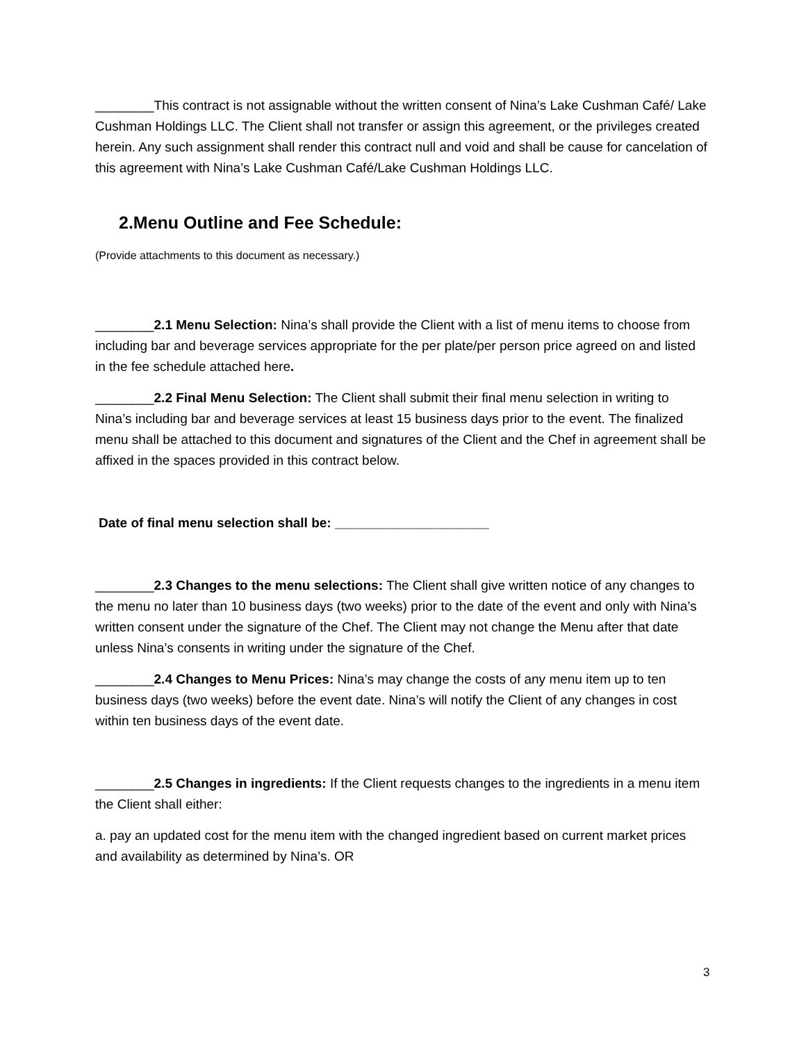________This contract is not assignable without the written consent of Nina’s Lake Cushman Café/ Lake Cushman Holdings LLC. The Client shall not transfer or assign this agreement, or the privileges created herein. Any such assignment shall render this contract null and void and shall be cause for cancelation of this agreement with Nina’s Lake Cushman Café/Lake Cushman Holdings LLC.
2.Menu Outline and Fee Schedule:
(Provide attachments to this document as necessary.)
________2.1 Menu Selection: Nina’s shall provide the Client with a list of menu items to choose from including bar and beverage services appropriate for the per plate/per person price agreed on and listed in the fee schedule attached here.
________2.2 Final Menu Selection: The Client shall submit their final menu selection in writing to Nina’s including bar and beverage services at least 15 business days prior to the event. The finalized menu shall be attached to this document and signatures of the Client and the Chef in agreement shall be affixed in the spaces provided in this contract below.
Date of final menu selection shall be: _____________________
________2.3 Changes to the menu selections: The Client shall give written notice of any changes to the menu no later than 10 business days (two weeks) prior to the date of the event and only with Nina’s written consent under the signature of the Chef. The Client may not change the Menu after that date unless Nina’s consents in writing under the signature of the Chef.
________2.4 Changes to Menu Prices: Nina’s may change the costs of any menu item up to ten business days (two weeks) before the event date. Nina’s will notify the Client of any changes in cost within ten business days of the event date.
________2.5 Changes in ingredients: If the Client requests changes to the ingredients in a menu item the Client shall either:
a. pay an updated cost for the menu item with the changed ingredient based on current market prices and availability as determined by Nina’s. OR
3